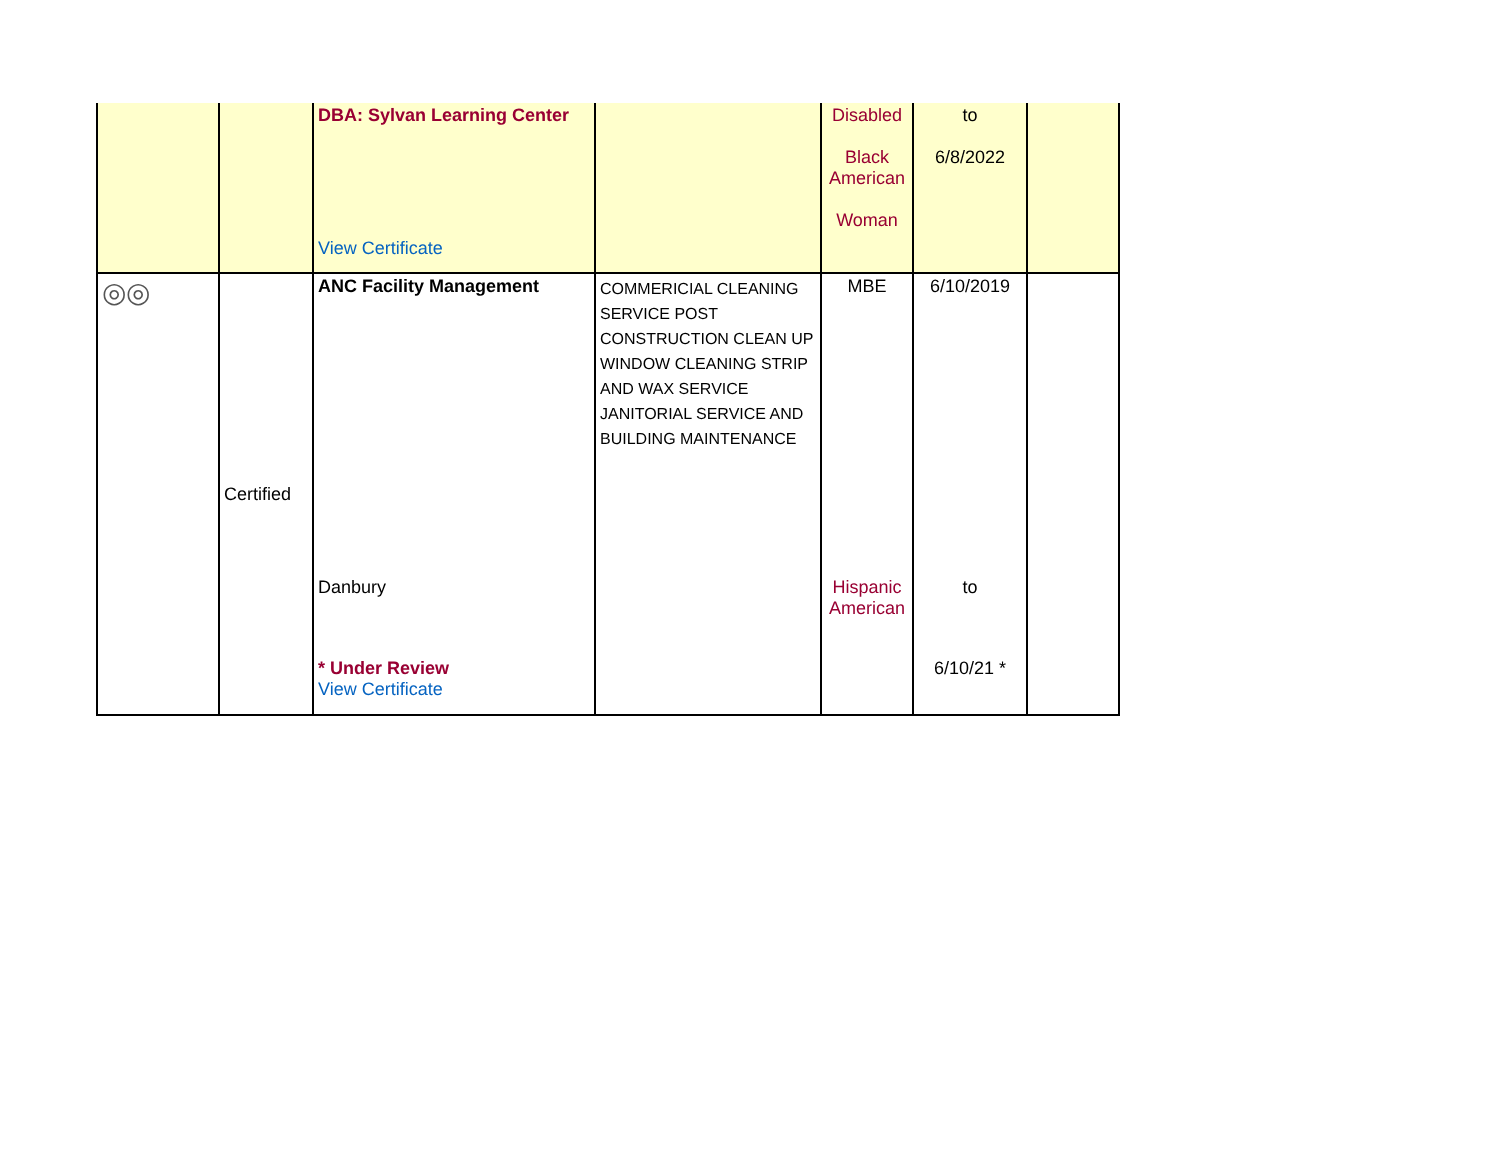| | | DBA: Sylvan Learning Center View Certificate | | Disabled Black American Woman | to 6/8/2022 | |
| ◎◎ | Certified | ANC Facility Management Danbury * Under Review View Certificate | COMMERICIAL CLEANING SERVICE POST CONSTRUCTION CLEAN UP WINDOW CLEANING STRIP AND WAX SERVICE JANITORIAL SERVICE AND BUILDING MAINTENANCE | MBE Hispanic American | 6/10/2019 to 6/10/21 * | |